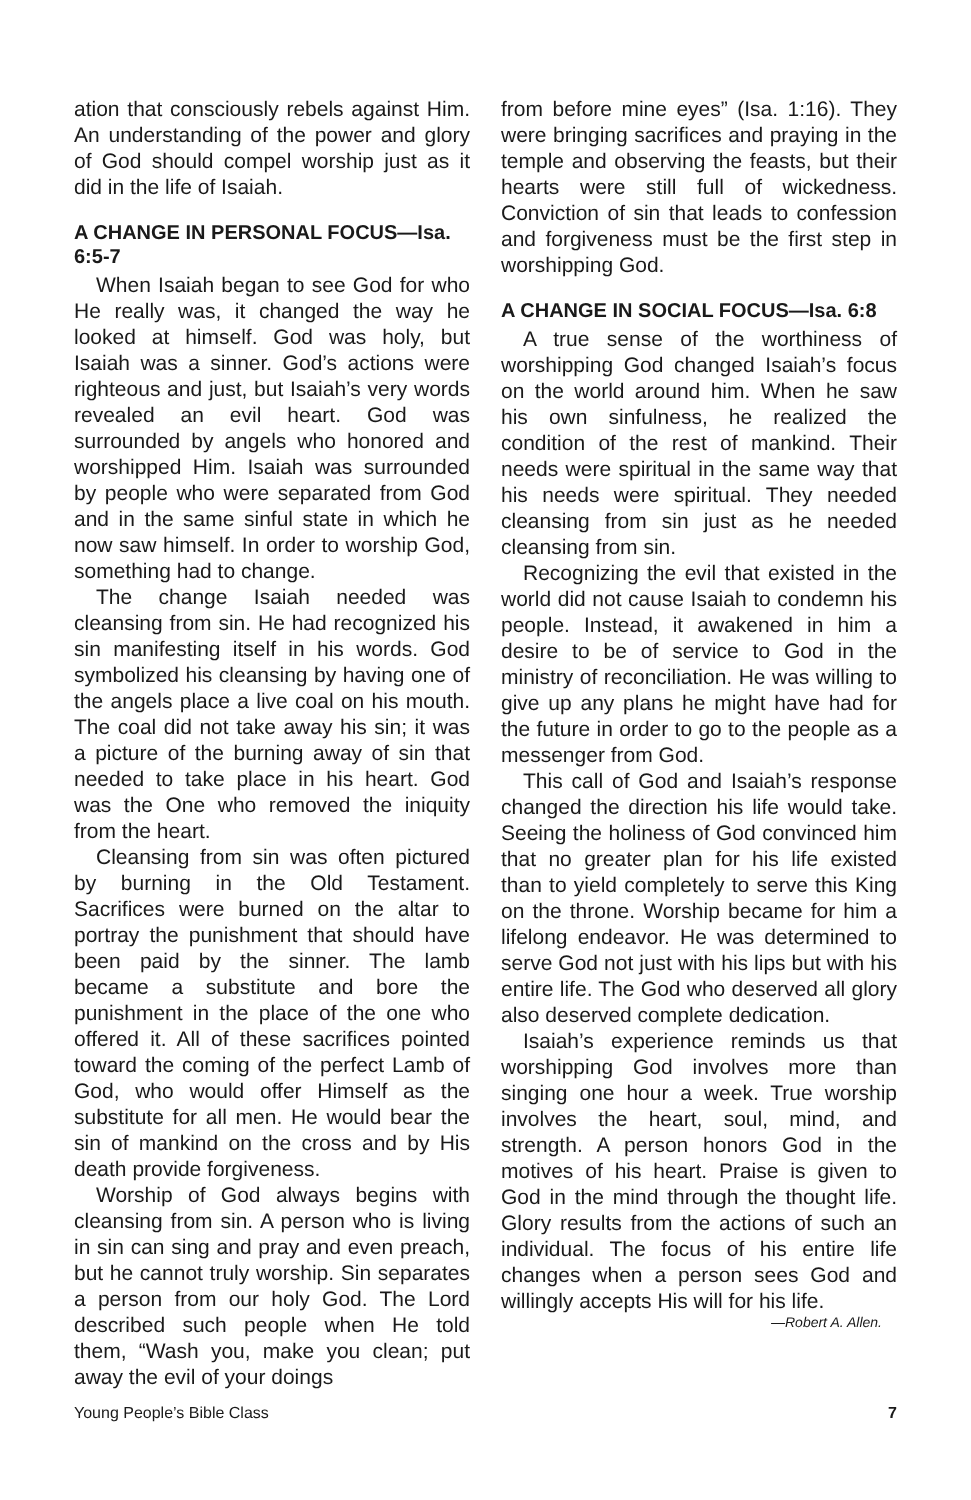ation that consciously rebels against Him. An understanding of the power and glory of God should compel worship just as it did in the life of Isaiah.
A CHANGE IN PERSONAL FOCUS—Isa. 6:5-7
When Isaiah began to see God for who He really was, it changed the way he looked at himself. God was holy, but Isaiah was a sinner. God’s actions were righteous and just, but Isaiah’s very words revealed an evil heart. God was surrounded by angels who honored and worshipped Him. Isaiah was surrounded by people who were separated from God and in the same sinful state in which he now saw himself. In order to worship God, something had to change.
The change Isaiah needed was cleansing from sin. He had recognized his sin manifesting itself in his words. God symbolized his cleansing by having one of the angels place a live coal on his mouth. The coal did not take away his sin; it was a picture of the burning away of sin that needed to take place in his heart. God was the One who removed the iniquity from the heart.
Cleansing from sin was often pictured by burning in the Old Testament. Sacrifices were burned on the altar to portray the punishment that should have been paid by the sinner. The lamb became a substitute and bore the punishment in the place of the one who offered it. All of these sacrifices pointed toward the coming of the perfect Lamb of God, who would offer Himself as the substitute for all men. He would bear the sin of mankind on the cross and by His death provide forgiveness.
Worship of God always begins with cleansing from sin. A person who is living in sin can sing and pray and even preach, but he cannot truly worship. Sin separates a person from our holy God. The Lord described such people when He told them, “Wash you, make you clean; put away the evil of your doings
from before mine eyes” (Isa. 1:16). They were bringing sacrifices and praying in the temple and observing the feasts, but their hearts were still full of wickedness. Conviction of sin that leads to confession and forgiveness must be the first step in worshipping God.
A CHANGE IN SOCIAL FOCUS—Isa. 6:8
A true sense of the worthiness of worshipping God changed Isaiah’s focus on the world around him. When he saw his own sinfulness, he realized the condition of the rest of mankind. Their needs were spiritual in the same way that his needs were spiritual. They needed cleansing from sin just as he needed cleansing from sin.
Recognizing the evil that existed in the world did not cause Isaiah to condemn his people. Instead, it awakened in him a desire to be of service to God in the ministry of reconciliation. He was willing to give up any plans he might have had for the future in order to go to the people as a messenger from God.
This call of God and Isaiah’s response changed the direction his life would take. Seeing the holiness of God convinced him that no greater plan for his life existed than to yield completely to serve this King on the throne. Worship became for him a lifelong endeavor. He was determined to serve God not just with his lips but with his entire life. The God who deserved all glory also deserved complete dedication.
Isaiah’s experience reminds us that worshipping God involves more than singing one hour a week. True worship involves the heart, soul, mind, and strength. A person honors God in the motives of his heart. Praise is given to God in the mind through the thought life. Glory results from the actions of such an individual. The focus of his entire life changes when a person sees God and willingly accepts His will for his life.
—Robert A. Allen.
Young People’s Bible Class 7